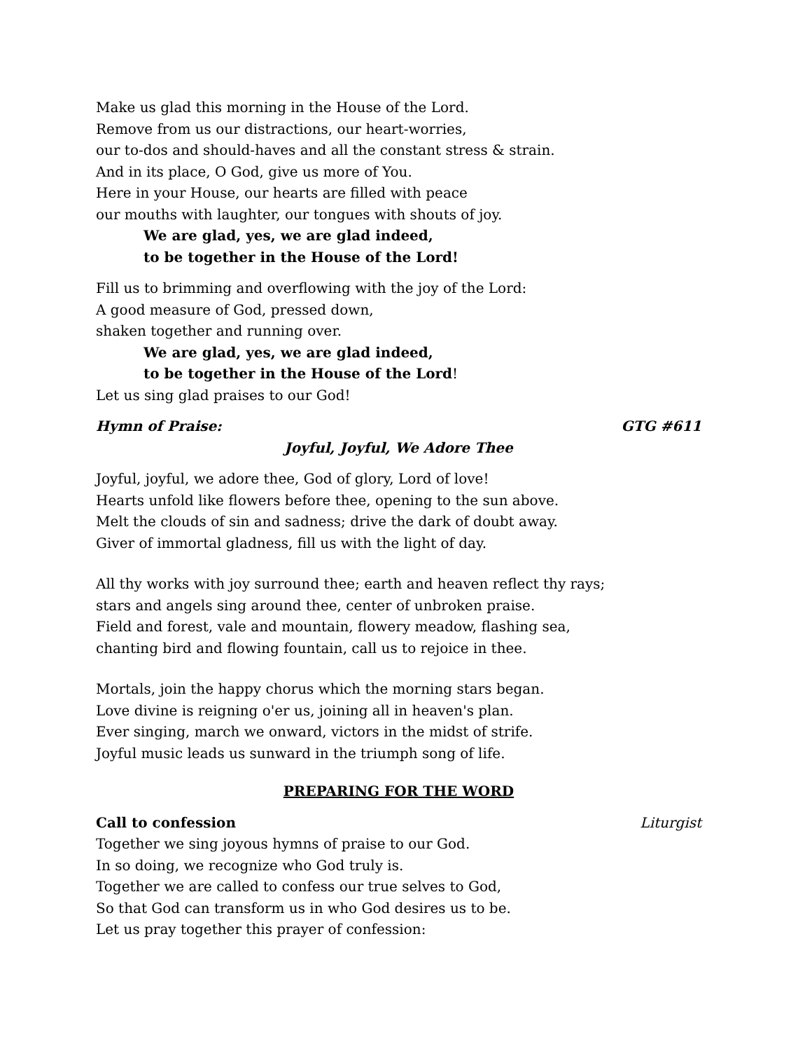Make us glad this morning in the House of the Lord.
Remove from us our distractions, our heart-worries,
our to-dos and should-haves and all the constant stress & strain.
And in its place, O God, give us more of You.
Here in your House, our hearts are filled with peace
our mouths with laughter, our tongues with shouts of joy.
We are glad, yes, we are glad indeed,
to be together in the House of the Lord!
Fill us to brimming and overflowing with the joy of the Lord:
A good measure of God, pressed down,
shaken together and running over.
We are glad, yes, we are glad indeed,
to be together in the House of the Lord!
Let us sing glad praises to our God!
Hymn of Praise: GTG #611
Joyful, Joyful, We Adore Thee
Joyful, joyful, we adore thee, God of glory, Lord of love!
Hearts unfold like flowers before thee, opening to the sun above.
Melt the clouds of sin and sadness; drive the dark of doubt away.
Giver of immortal gladness, fill us with the light of day.
All thy works with joy surround thee; earth and heaven reflect thy rays;
stars and angels sing around thee, center of unbroken praise.
Field and forest, vale and mountain, flowery meadow, flashing sea,
chanting bird and flowing fountain, call us to rejoice in thee.
Mortals, join the happy chorus which the morning stars began.
Love divine is reigning o'er us, joining all in heaven's plan.
Ever singing, march we onward, victors in the midst of strife.
Joyful music leads us sunward in the triumph song of life.
PREPARING FOR THE WORD
Call to confession Liturgist
Together we sing joyous hymns of praise to our God.
In so doing, we recognize who God truly is.
Together we are called to confess our true selves to God,
So that God can transform us in who God desires us to be.
Let us pray together this prayer of confession: